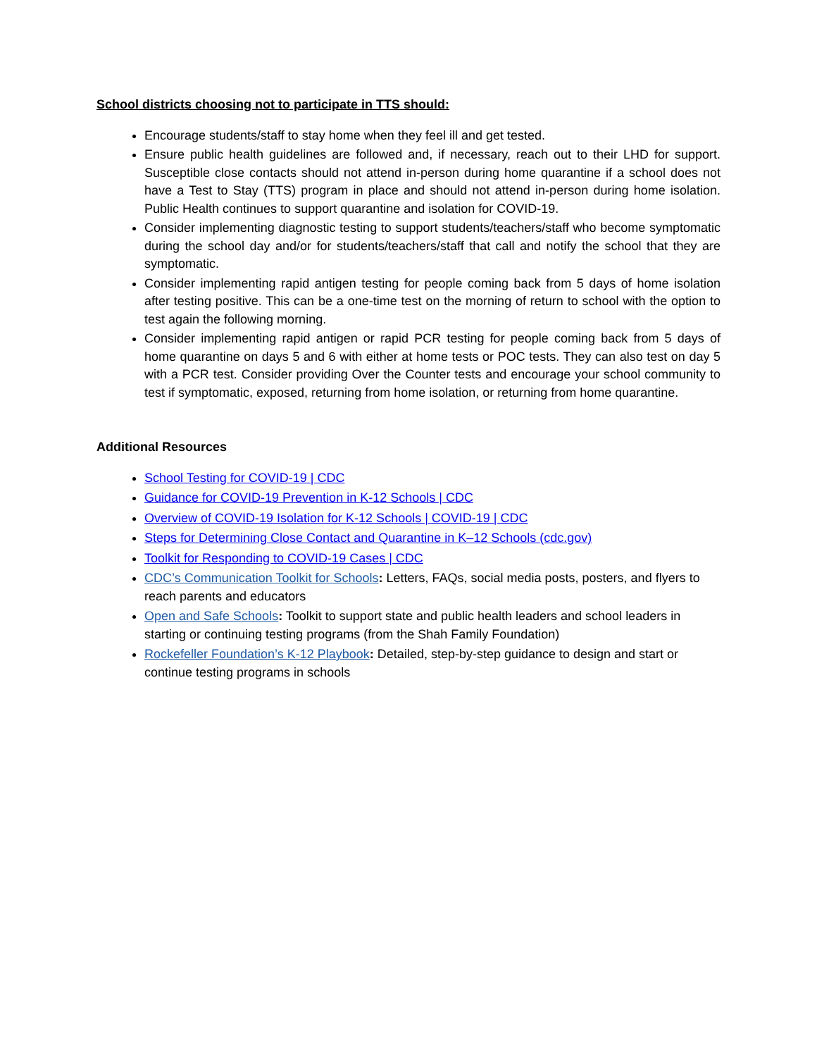School districts choosing not to participate in TTS should:
Encourage students/staff to stay home when they feel ill and get tested.
Ensure public health guidelines are followed and, if necessary, reach out to their LHD for support. Susceptible close contacts should not attend in-person during home quarantine if a school does not have a Test to Stay (TTS) program in place and should not attend in-person during home isolation. Public Health continues to support quarantine and isolation for COVID-19.
Consider implementing diagnostic testing to support students/teachers/staff who become symptomatic during the school day and/or for students/teachers/staff that call and notify the school that they are symptomatic.
Consider implementing rapid antigen testing for people coming back from 5 days of home isolation after testing positive. This can be a one-time test on the morning of return to school with the option to test again the following morning.
Consider implementing rapid antigen or rapid PCR testing for people coming back from 5 days of home quarantine on days 5 and 6 with either at home tests or POC tests. They can also test on day 5 with a PCR test. Consider providing Over the Counter tests and encourage your school community to test if symptomatic, exposed, returning from home isolation, or returning from home quarantine.
Additional Resources
School Testing for COVID-19 | CDC
Guidance for COVID-19 Prevention in K-12 Schools | CDC
Overview of COVID-19 Isolation for K-12 Schools | COVID-19 | CDC
Steps for Determining Close Contact and Quarantine in K–12 Schools (cdc.gov)
Toolkit for Responding to COVID-19 Cases | CDC
CDC’s Communication Toolkit for Schools: Letters, FAQs, social media posts, posters, and flyers to reach parents and educators
Open and Safe Schools: Toolkit to support state and public health leaders and school leaders in starting or continuing testing programs (from the Shah Family Foundation)
Rockefeller Foundation’s K-12 Playbook: Detailed, step-by-step guidance to design and start or continue testing programs in schools